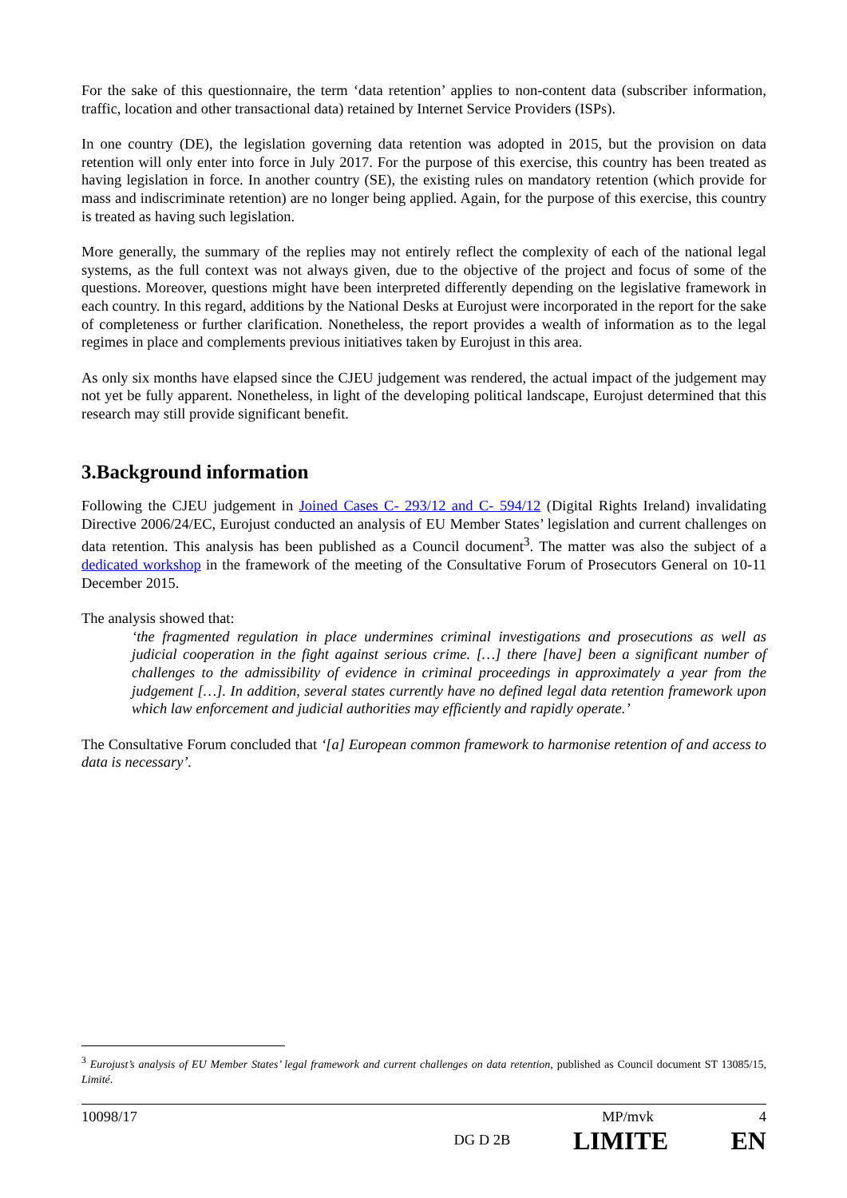For the sake of this questionnaire, the term ‘data retention’ applies to non-content data (subscriber information, traffic, location and other transactional data) retained by Internet Service Providers (ISPs).
In one country (DE), the legislation governing data retention was adopted in 2015, but the provision on data retention will only enter into force in July 2017. For the purpose of this exercise, this country has been treated as having legislation in force. In another country (SE), the existing rules on mandatory retention (which provide for mass and indiscriminate retention) are no longer being applied. Again, for the purpose of this exercise, this country is treated as having such legislation.
More generally, the summary of the replies may not entirely reflect the complexity of each of the national legal systems, as the full context was not always given, due to the objective of the project and focus of some of the questions. Moreover, questions might have been interpreted differently depending on the legislative framework in each country. In this regard, additions by the National Desks at Eurojust were incorporated in the report for the sake of completeness or further clarification. Nonetheless, the report provides a wealth of information as to the legal regimes in place and complements previous initiatives taken by Eurojust in this area.
As only six months have elapsed since the CJEU judgement was rendered, the actual impact of the judgement may not yet be fully apparent. Nonetheless, in light of the developing political landscape, Eurojust determined that this research may still provide significant benefit.
3.Background information
Following the CJEU judgement in Joined Cases C‑ 293/12 and C‑ 594/12 (Digital Rights Ireland) invalidating Directive 2006/24/EC, Eurojust conducted an analysis of EU Member States’ legislation and current challenges on data retention. This analysis has been published as a Council document<sup>3</sup>. The matter was also the subject of a dedicated workshop in the framework of the meeting of the Consultative Forum of Prosecutors General on 10-11 December 2015.
The analysis showed that:
‘the fragmented regulation in place undermines criminal investigations and prosecutions as well as judicial cooperation in the fight against serious crime. […] there [have] been a significant number of challenges to the admissibility of evidence in criminal proceedings in approximately a year from the judgement […]. In addition, several states currently have no defined legal data retention framework upon which law enforcement and judicial authorities may efficiently and rapidly operate.’
The Consultative Forum concluded that ‘[a] European common framework to harmonise retention of and access to data is necessary’.
<sup>3</sup> Eurojust’s analysis of EU Member States’ legal framework and current challenges on data retention, published as Council document ST 13085/15, Limité.
10098/17 MP/mvk 4
DG D 2B LIMITE EN